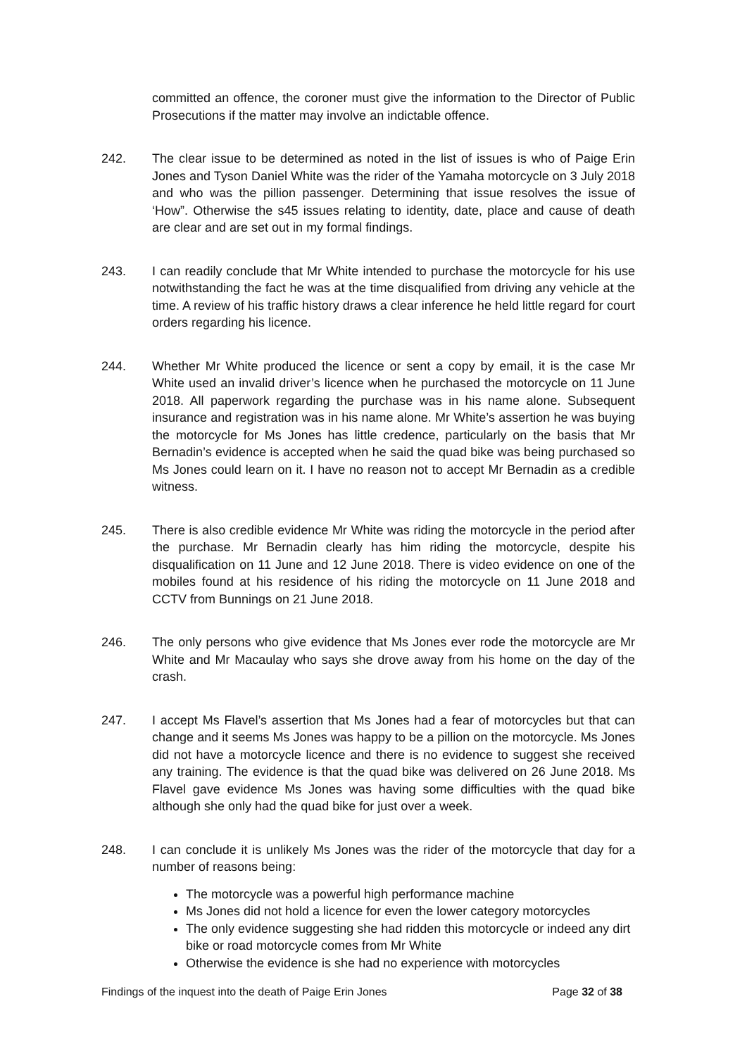committed an offence, the coroner must give the information to the Director of Public Prosecutions if the matter may involve an indictable offence.
242. The clear issue to be determined as noted in the list of issues is who of Paige Erin Jones and Tyson Daniel White was the rider of the Yamaha motorcycle on 3 July 2018 and who was the pillion passenger. Determining that issue resolves the issue of ‘How”. Otherwise the s45 issues relating to identity, date, place and cause of death are clear and are set out in my formal findings.
243. I can readily conclude that Mr White intended to purchase the motorcycle for his use notwithstanding the fact he was at the time disqualified from driving any vehicle at the time. A review of his traffic history draws a clear inference he held little regard for court orders regarding his licence.
244. Whether Mr White produced the licence or sent a copy by email, it is the case Mr White used an invalid driver’s licence when he purchased the motorcycle on 11 June 2018. All paperwork regarding the purchase was in his name alone. Subsequent insurance and registration was in his name alone. Mr White’s assertion he was buying the motorcycle for Ms Jones has little credence, particularly on the basis that Mr Bernadin’s evidence is accepted when he said the quad bike was being purchased so Ms Jones could learn on it. I have no reason not to accept Mr Bernadin as a credible witness.
245. There is also credible evidence Mr White was riding the motorcycle in the period after the purchase. Mr Bernadin clearly has him riding the motorcycle, despite his disqualification on 11 June and 12 June 2018. There is video evidence on one of the mobiles found at his residence of his riding the motorcycle on 11 June 2018 and CCTV from Bunnings on 21 June 2018.
246. The only persons who give evidence that Ms Jones ever rode the motorcycle are Mr White and Mr Macaulay who says she drove away from his home on the day of the crash.
247. I accept Ms Flavel’s assertion that Ms Jones had a fear of motorcycles but that can change and it seems Ms Jones was happy to be a pillion on the motorcycle. Ms Jones did not have a motorcycle licence and there is no evidence to suggest she received any training. The evidence is that the quad bike was delivered on 26 June 2018. Ms Flavel gave evidence Ms Jones was having some difficulties with the quad bike although she only had the quad bike for just over a week.
248. I can conclude it is unlikely Ms Jones was the rider of the motorcycle that day for a number of reasons being:
The motorcycle was a powerful high performance machine
Ms Jones did not hold a licence for even the lower category motorcycles
The only evidence suggesting she had ridden this motorcycle or indeed any dirt bike or road motorcycle comes from Mr White
Otherwise the evidence is she had no experience with motorcycles
Findings of the inquest into the death of Paige Erin Jones Page 32 of 38